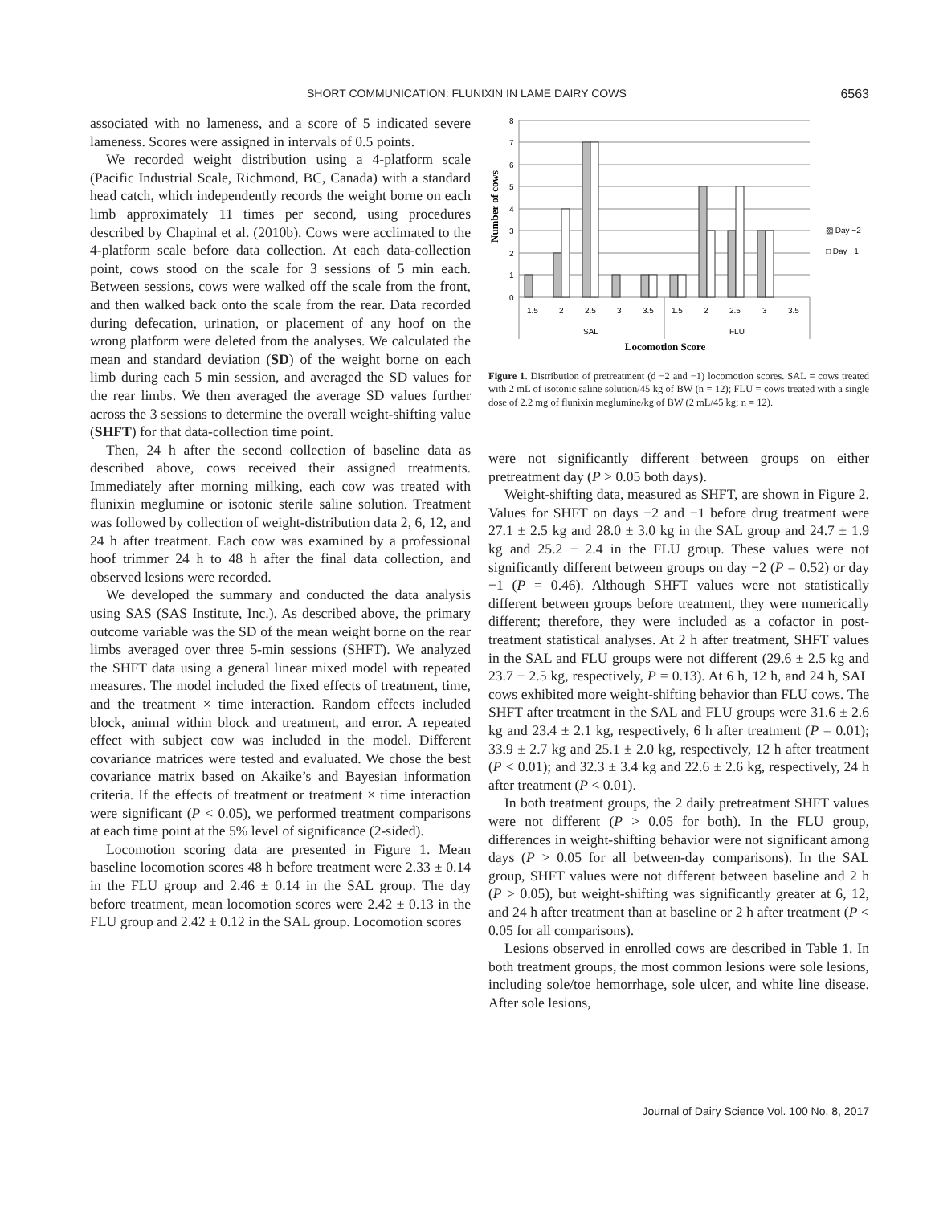SHORT COMMUNICATION: FLUNIXIN IN LAME DAIRY COWS 6563
associated with no lameness, and a score of 5 indicated severe lameness. Scores were assigned in intervals of 0.5 points.
We recorded weight distribution using a 4-platform scale (Pacific Industrial Scale, Richmond, BC, Canada) with a standard head catch, which independently records the weight borne on each limb approximately 11 times per second, using procedures described by Chapinal et al. (2010b). Cows were acclimated to the 4-platform scale before data collection. At each data-collection point, cows stood on the scale for 3 sessions of 5 min each. Between sessions, cows were walked off the scale from the front, and then walked back onto the scale from the rear. Data recorded during defecation, urination, or placement of any hoof on the wrong platform were deleted from the analyses. We calculated the mean and standard deviation (SD) of the weight borne on each limb during each 5 min session, and averaged the SD values for the rear limbs. We then averaged the average SD values further across the 3 sessions to determine the overall weight-shifting value (SHFT) for that data-collection time point.
Then, 24 h after the second collection of baseline data as described above, cows received their assigned treatments. Immediately after morning milking, each cow was treated with flunixin meglumine or isotonic sterile saline solution. Treatment was followed by collection of weight-distribution data 2, 6, 12, and 24 h after treatment. Each cow was examined by a professional hoof trimmer 24 h to 48 h after the final data collection, and observed lesions were recorded.
We developed the summary and conducted the data analysis using SAS (SAS Institute, Inc.). As described above, the primary outcome variable was the SD of the mean weight borne on the rear limbs averaged over three 5-min sessions (SHFT). We analyzed the SHFT data using a general linear mixed model with repeated measures. The model included the fixed effects of treatment, time, and the treatment × time interaction. Random effects included block, animal within block and treatment, and error. A repeated effect with subject cow was included in the model. Different covariance matrices were tested and evaluated. We chose the best covariance matrix based on Akaike’s and Bayesian information criteria. If the effects of treatment or treatment × time interaction were significant (P < 0.05), we performed treatment comparisons at each time point at the 5% level of significance (2-sided).
Locomotion scoring data are presented in Figure 1. Mean baseline locomotion scores 48 h before treatment were 2.33 ± 0.14 in the FLU group and 2.46 ± 0.14 in the SAL group. The day before treatment, mean locomotion scores were 2.42 ± 0.13 in the FLU group and 2.42 ± 0.12 in the SAL group. Locomotion scores
8
7
6
5
4
3
2
1
0
1.5
2
2.5
3
3.5
1.5
2
2.5
3
3.5
SAL
FLU
▨ Day −2
□ Day −1
Locomotion Score
Number of cows
Figure 1. Distribution of pretreatment (d −2 and −1) locomotion scores. SAL = cows treated with 2 mL of isotonic saline solution/45 kg of BW (n = 12); FLU = cows treated with a single dose of 2.2 mg of flunixin meglumine/kg of BW (2 mL/45 kg; n = 12).
were not significantly different between groups on either pretreatment day (P > 0.05 both days).
Weight-shifting data, measured as SHFT, are shown in Figure 2. Values for SHFT on days −2 and −1 before drug treatment were 27.1 ± 2.5 kg and 28.0 ± 3.0 kg in the SAL group and 24.7 ± 1.9 kg and 25.2 ± 2.4 in the FLU group. These values were not significantly different between groups on day −2 (P = 0.52) or day −1 (P = 0.46). Although SHFT values were not statistically different between groups before treatment, they were numerically different; therefore, they were included as a cofactor in post-treatment statistical analyses. At 2 h after treatment, SHFT values in the SAL and FLU groups were not different (29.6 ± 2.5 kg and 23.7 ± 2.5 kg, respectively, P = 0.13). At 6 h, 12 h, and 24 h, SAL cows exhibited more weight-shifting behavior than FLU cows. The SHFT after treatment in the SAL and FLU groups were 31.6 ± 2.6 kg and 23.4 ± 2.1 kg, respectively, 6 h after treatment (P = 0.01); 33.9 ± 2.7 kg and 25.1 ± 2.0 kg, respectively, 12 h after treatment (P < 0.01); and 32.3 ± 3.4 kg and 22.6 ± 2.6 kg, respectively, 24 h after treatment (P < 0.01).
In both treatment groups, the 2 daily pretreatment SHFT values were not different (P > 0.05 for both). In the FLU group, differences in weight-shifting behavior were not significant among days (P > 0.05 for all between-day comparisons). In the SAL group, SHFT values were not different between baseline and 2 h (P > 0.05), but weight-shifting was significantly greater at 6, 12, and 24 h after treatment than at baseline or 2 h after treatment (P < 0.05 for all comparisons).
Lesions observed in enrolled cows are described in Table 1. In both treatment groups, the most common lesions were sole lesions, including sole/toe hemorrhage, sole ulcer, and white line disease. After sole lesions,
Journal of Dairy Science Vol. 100 No. 8, 2017